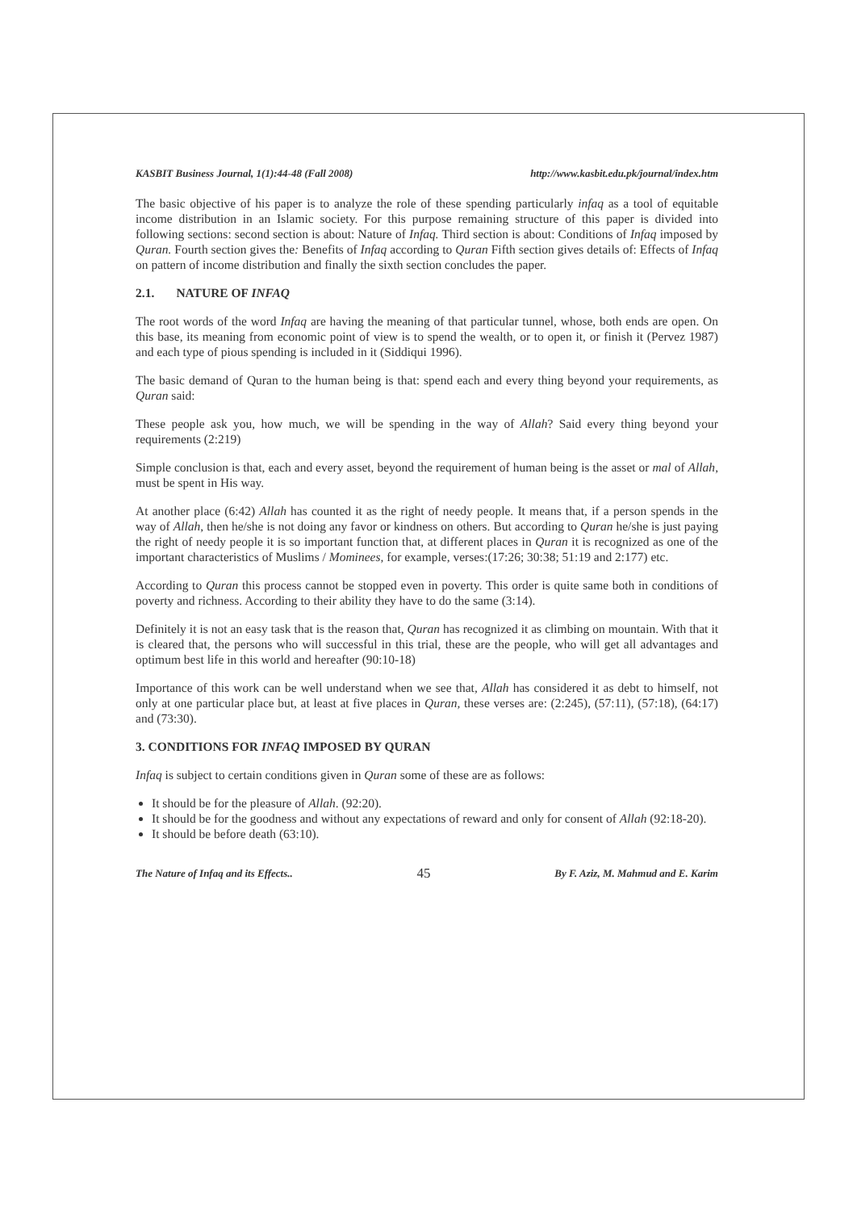KASBIT Business Journal, 1(1):44-48 (Fall 2008) http://www.kasbit.edu.pk/journal/index.htm
The basic objective of his paper is to analyze the role of these spending particularly infaq as a tool of equitable income distribution in an Islamic society. For this purpose remaining structure of this paper is divided into following sections: second section is about: Nature of Infaq. Third section is about: Conditions of Infaq imposed by Quran. Fourth section gives the: Benefits of Infaq according to Quran Fifth section gives details of: Effects of Infaq on pattern of income distribution and finally the sixth section concludes the paper.
2.1. NATURE OF INFAQ
The root words of the word Infaq are having the meaning of that particular tunnel, whose, both ends are open. On this base, its meaning from economic point of view is to spend the wealth, or to open it, or finish it (Pervez 1987) and each type of pious spending is included in it (Siddiqui 1996).
The basic demand of Quran to the human being is that: spend each and every thing beyond your requirements, as Quran said:
These people ask you, how much, we will be spending in the way of Allah? Said every thing beyond your requirements (2:219)
Simple conclusion is that, each and every asset, beyond the requirement of human being is the asset or mal of Allah, must be spent in His way.
At another place (6:42) Allah has counted it as the right of needy people. It means that, if a person spends in the way of Allah, then he/she is not doing any favor or kindness on others. But according to Quran he/she is just paying the right of needy people it is so important function that, at different places in Quran it is recognized as one of the important characteristics of Muslims / Mominees, for example, verses:(17:26; 30:38; 51:19 and 2:177) etc.
According to Quran this process cannot be stopped even in poverty. This order is quite same both in conditions of poverty and richness. According to their ability they have to do the same (3:14).
Definitely it is not an easy task that is the reason that, Quran has recognized it as climbing on mountain. With that it is cleared that, the persons who will successful in this trial, these are the people, who will get all advantages and optimum best life in this world and hereafter (90:10-18)
Importance of this work can be well understand when we see that, Allah has considered it as debt to himself, not only at one particular place but, at least at five places in Quran, these verses are: (2:245), (57:11), (57:18), (64:17) and (73:30).
3. CONDITIONS FOR INFAQ IMPOSED BY QURAN
Infaq is subject to certain conditions given in Quran some of these are as follows:
It should be for the pleasure of Allah. (92:20).
It should be for the goodness and without any expectations of reward and only for consent of Allah (92:18-20).
It should be before death (63:10).
The Nature of Infaq and its Effects.. 45 By F. Aziz, M. Mahmud and E. Karim